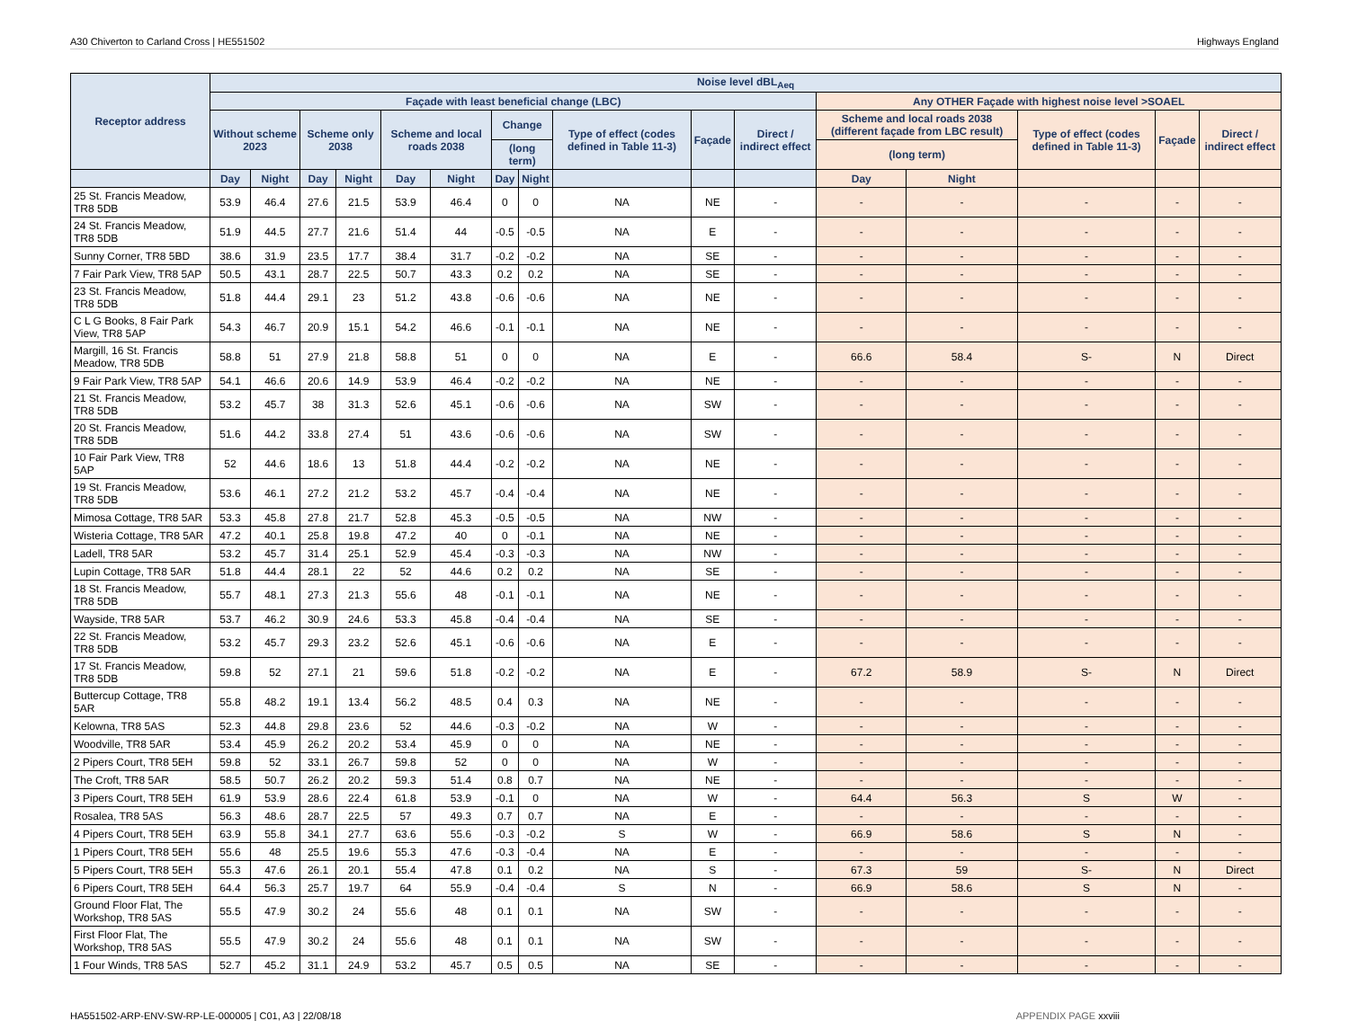A30 Chiverton to Carland Cross | HE551502 Highways England
| Receptor address | Noise level dBL<sub>Aeq</sub> | | | | | | | | | | | | | | | |
| --- | --- | --- | --- | --- | --- | --- | --- | --- | --- | --- | --- | --- | --- | --- | --- | --- |
| | Façade with least beneficial change (LBC) | | | | | | | | | | | Any OTHER Façade with highest noise level >SOAEL | | | | |
| | Without scheme 2023 | | Scheme only 2038 | | Scheme and local roads 2038 | | Change | | Type of effect (codes defined in Table 11-3) | Façade | Direct / indirect effect | Scheme and local roads 2038 (different façade from LBC result) | | Type of effect (codes defined in Table 11-3) | Façade | Direct / indirect effect |
| | | | | | | | (long term) | | | | | (long term) | | | | |
| | Day | Night | Day | Night | Day | Night | Day | Night | | | | Day | Night | | | |
| 25 St. Francis Meadow, TR8 5DB | 53.9 | 46.4 | 27.6 | 21.5 | 53.9 | 46.4 | 0 | 0 | NA | NE | - | - | - | - | - | - |
| 24 St. Francis Meadow, TR8 5DB | 51.9 | 44.5 | 27.7 | 21.6 | 51.4 | 44 | -0.5 | -0.5 | NA | E | - | - | - | - | - | - |
| Sunny Corner, TR8 5BD | 38.6 | 31.9 | 23.5 | 17.7 | 38.4 | 31.7 | -0.2 | -0.2 | NA | SE | - | - | - | - | - | - |
| 7 Fair Park View, TR8 5AP | 50.5 | 43.1 | 28.7 | 22.5 | 50.7 | 43.3 | 0.2 | 0.2 | NA | SE | - | - | - | - | - | - |
| 23 St. Francis Meadow, TR8 5DB | 51.8 | 44.4 | 29.1 | 23 | 51.2 | 43.8 | -0.6 | -0.6 | NA | NE | - | - | - | - | - | - |
| C L G Books, 8 Fair Park View, TR8 5AP | 54.3 | 46.7 | 20.9 | 15.1 | 54.2 | 46.6 | -0.1 | -0.1 | NA | NE | - | - | - | - | - | - |
| Margill, 16 St. Francis Meadow, TR8 5DB | 58.8 | 51 | 27.9 | 21.8 | 58.8 | 51 | 0 | 0 | NA | E | - | 66.6 | 58.4 | S- | N | Direct |
| 9 Fair Park View, TR8 5AP | 54.1 | 46.6 | 20.6 | 14.9 | 53.9 | 46.4 | -0.2 | -0.2 | NA | NE | - | - | - | - | - | - |
| 21 St. Francis Meadow, TR8 5DB | 53.2 | 45.7 | 38 | 31.3 | 52.6 | 45.1 | -0.6 | -0.6 | NA | SW | - | - | - | - | - | - |
| 20 St. Francis Meadow, TR8 5DB | 51.6 | 44.2 | 33.8 | 27.4 | 51 | 43.6 | -0.6 | -0.6 | NA | SW | - | - | - | - | - | - |
| 10 Fair Park View, TR8 5AP | 52 | 44.6 | 18.6 | 13 | 51.8 | 44.4 | -0.2 | -0.2 | NA | NE | - | - | - | - | - | - |
| 19 St. Francis Meadow, TR8 5DB | 53.6 | 46.1 | 27.2 | 21.2 | 53.2 | 45.7 | -0.4 | -0.4 | NA | NE | - | - | - | - | - | - |
| Mimosa Cottage, TR8 5AR | 53.3 | 45.8 | 27.8 | 21.7 | 52.8 | 45.3 | -0.5 | -0.5 | NA | NW | - | - | - | - | - | - |
| Wisteria Cottage, TR8 5AR | 47.2 | 40.1 | 25.8 | 19.8 | 47.2 | 40 | 0 | -0.1 | NA | NE | - | - | - | - | - | - |
| Ladell, TR8 5AR | 53.2 | 45.7 | 31.4 | 25.1 | 52.9 | 45.4 | -0.3 | -0.3 | NA | NW | - | - | - | - | - | - |
| Lupin Cottage, TR8 5AR | 51.8 | 44.4 | 28.1 | 22 | 52 | 44.6 | 0.2 | 0.2 | NA | SE | - | - | - | - | - | - |
| 18 St. Francis Meadow, TR8 5DB | 55.7 | 48.1 | 27.3 | 21.3 | 55.6 | 48 | -0.1 | -0.1 | NA | NE | - | - | - | - | - | - |
| Wayside, TR8 5AR | 53.7 | 46.2 | 30.9 | 24.6 | 53.3 | 45.8 | -0.4 | -0.4 | NA | SE | - | - | - | - | - | - |
| 22 St. Francis Meadow, TR8 5DB | 53.2 | 45.7 | 29.3 | 23.2 | 52.6 | 45.1 | -0.6 | -0.6 | NA | E | - | - | - | - | - | - |
| 17 St. Francis Meadow, TR8 5DB | 59.8 | 52 | 27.1 | 21 | 59.6 | 51.8 | -0.2 | -0.2 | NA | E | - | 67.2 | 58.9 | S- | N | Direct |
| Buttercup Cottage, TR8 5AR | 55.8 | 48.2 | 19.1 | 13.4 | 56.2 | 48.5 | 0.4 | 0.3 | NA | NE | - | - | - | - | - | - |
| Kelowna, TR8 5AS | 52.3 | 44.8 | 29.8 | 23.6 | 52 | 44.6 | -0.3 | -0.2 | NA | W | - | - | - | - | - | - |
| Woodville, TR8 5AR | 53.4 | 45.9 | 26.2 | 20.2 | 53.4 | 45.9 | 0 | 0 | NA | NE | - | - | - | - | - | - |
| 2 Pipers Court, TR8 5EH | 59.8 | 52 | 33.1 | 26.7 | 59.8 | 52 | 0 | 0 | NA | W | - | - | - | - | - | - |
| The Croft, TR8 5AR | 58.5 | 50.7 | 26.2 | 20.2 | 59.3 | 51.4 | 0.8 | 0.7 | NA | NE | - | - | - | - | - | - |
| 3 Pipers Court, TR8 5EH | 61.9 | 53.9 | 28.6 | 22.4 | 61.8 | 53.9 | -0.1 | 0 | NA | W | - | 64.4 | 56.3 | S | W | - |
| Rosalea, TR8 5AS | 56.3 | 48.6 | 28.7 | 22.5 | 57 | 49.3 | 0.7 | 0.7 | NA | E | - | - | - | - | - | - |
| 4 Pipers Court, TR8 5EH | 63.9 | 55.8 | 34.1 | 27.7 | 63.6 | 55.6 | -0.3 | -0.2 | S | W | - | 66.9 | 58.6 | S | N | - |
| 1 Pipers Court, TR8 5EH | 55.6 | 48 | 25.5 | 19.6 | 55.3 | 47.6 | -0.3 | -0.4 | NA | E | - | - | - | - | - | - |
| 5 Pipers Court, TR8 5EH | 55.3 | 47.6 | 26.1 | 20.1 | 55.4 | 47.8 | 0.1 | 0.2 | NA | S | - | 67.3 | 59 | S- | N | Direct |
| 6 Pipers Court, TR8 5EH | 64.4 | 56.3 | 25.7 | 19.7 | 64 | 55.9 | -0.4 | -0.4 | S | N | - | 66.9 | 58.6 | S | N | - |
| Ground Floor Flat, The Workshop, TR8 5AS | 55.5 | 47.9 | 30.2 | 24 | 55.6 | 48 | 0.1 | 0.1 | NA | SW | - | - | - | - | - | - |
| First Floor Flat, The Workshop, TR8 5AS | 55.5 | 47.9 | 30.2 | 24 | 55.6 | 48 | 0.1 | 0.1 | NA | SW | - | - | - | - | - | - |
| 1 Four Winds, TR8 5AS | 52.7 | 45.2 | 31.1 | 24.9 | 53.2 | 45.7 | 0.5 | 0.5 | NA | SE | - | - | - | - | - | - |
HA551502-ARP-ENV-SW-RP-LE-000005 | C01, A3 | 22/08/18 APPENDIX PAGE xxviii